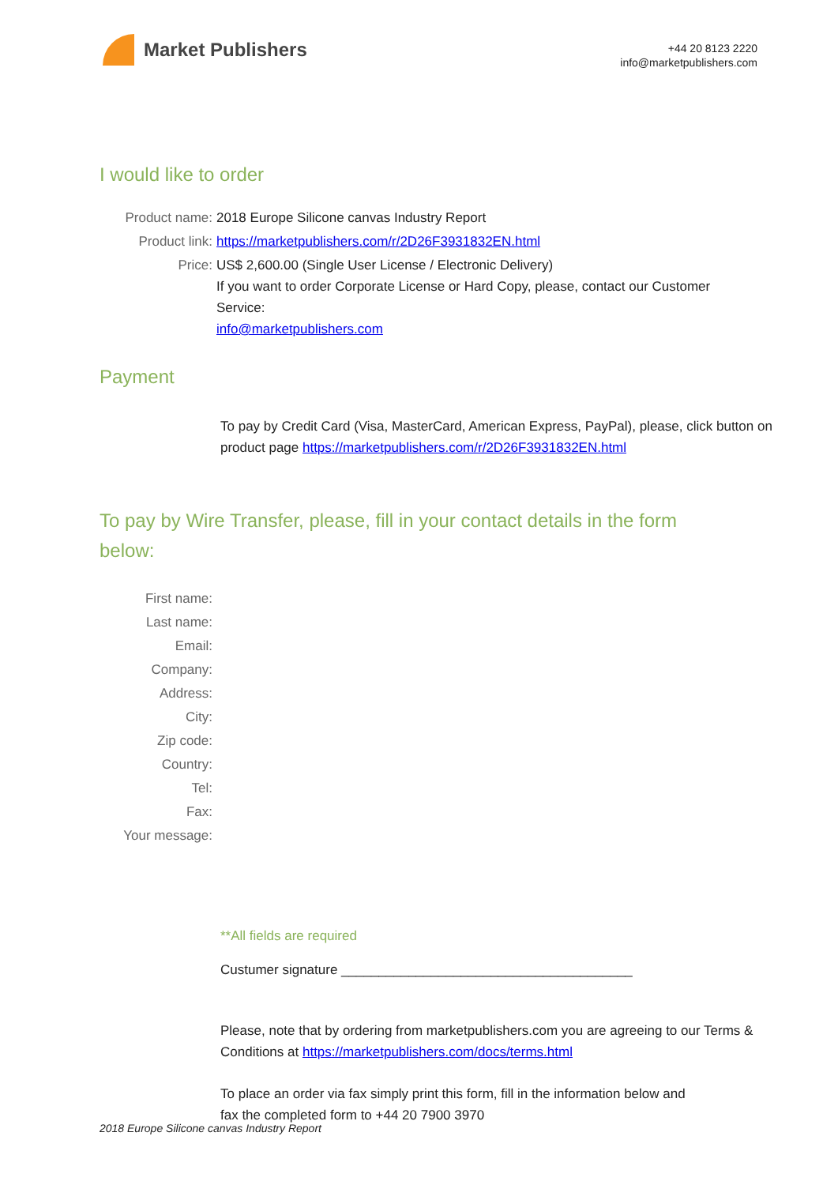Market Publishers
+44 20 8123 2220
info@marketpublishers.com
I would like to order
Product name: 2018 Europe Silicone canvas Industry Report
Product link: https://marketpublishers.com/r/2D26F3931832EN.html
Price: US$ 2,600.00 (Single User License / Electronic Delivery)
If you want to order Corporate License or Hard Copy, please, contact our Customer Service:
info@marketpublishers.com
Payment
To pay by Credit Card (Visa, MasterCard, American Express, PayPal), please, click button on product page https://marketpublishers.com/r/2D26F3931832EN.html
To pay by Wire Transfer, please, fill in your contact details in the form below:
First name:
Last name:
Email:
Company:
Address:
City:
Zip code:
Country:
Tel:
Fax:
Your message:
**All fields are required
Custumer signature _______________________________________
Please, note that by ordering from marketpublishers.com you are agreeing to our Terms & Conditions at https://marketpublishers.com/docs/terms.html
To place an order via fax simply print this form, fill in the information below and fax the completed form to +44 20 7900 3970
2018 Europe Silicone canvas Industry Report